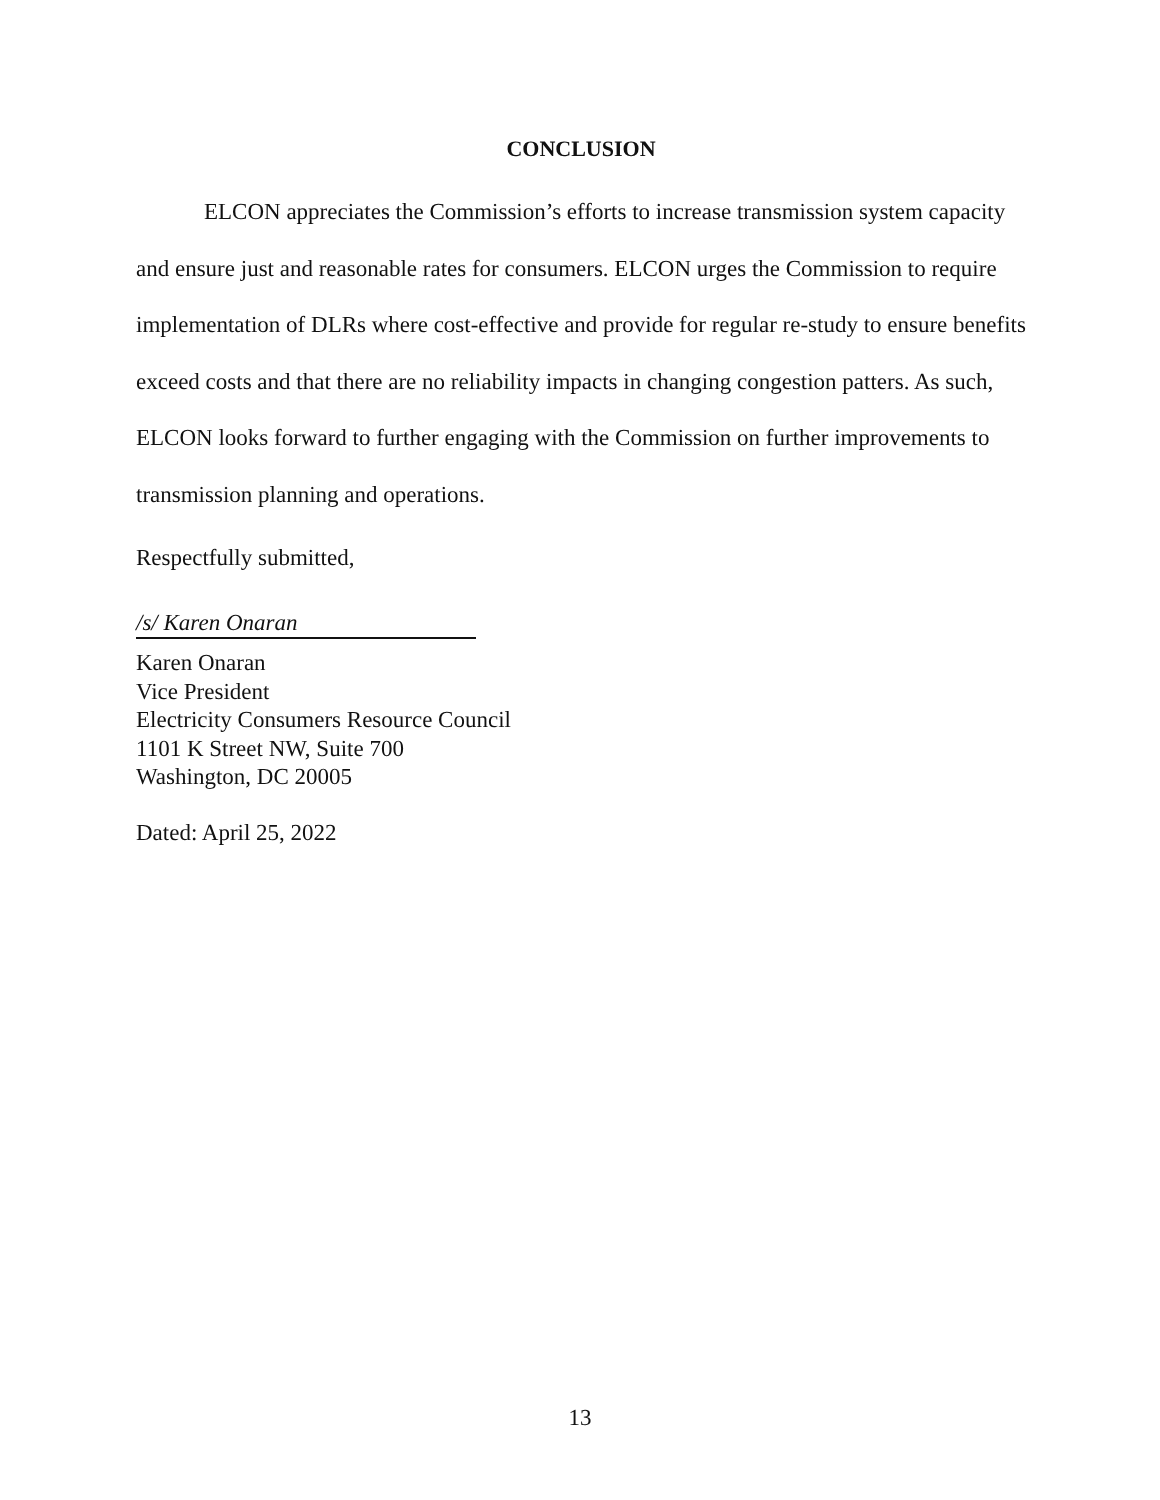CONCLUSION
ELCON appreciates the Commission’s efforts to increase transmission system capacity and ensure just and reasonable rates for consumers. ELCON urges the Commission to require implementation of DLRs where cost-effective and provide for regular re-study to ensure benefits exceed costs and that there are no reliability impacts in changing congestion patters. As such, ELCON looks forward to further engaging with the Commission on further improvements to transmission planning and operations.
Respectfully submitted,
/s/ Karen Onaran
Karen Onaran
Vice President
Electricity Consumers Resource Council
1101 K Street NW, Suite 700
Washington, DC 20005
Dated: April 25, 2022
13